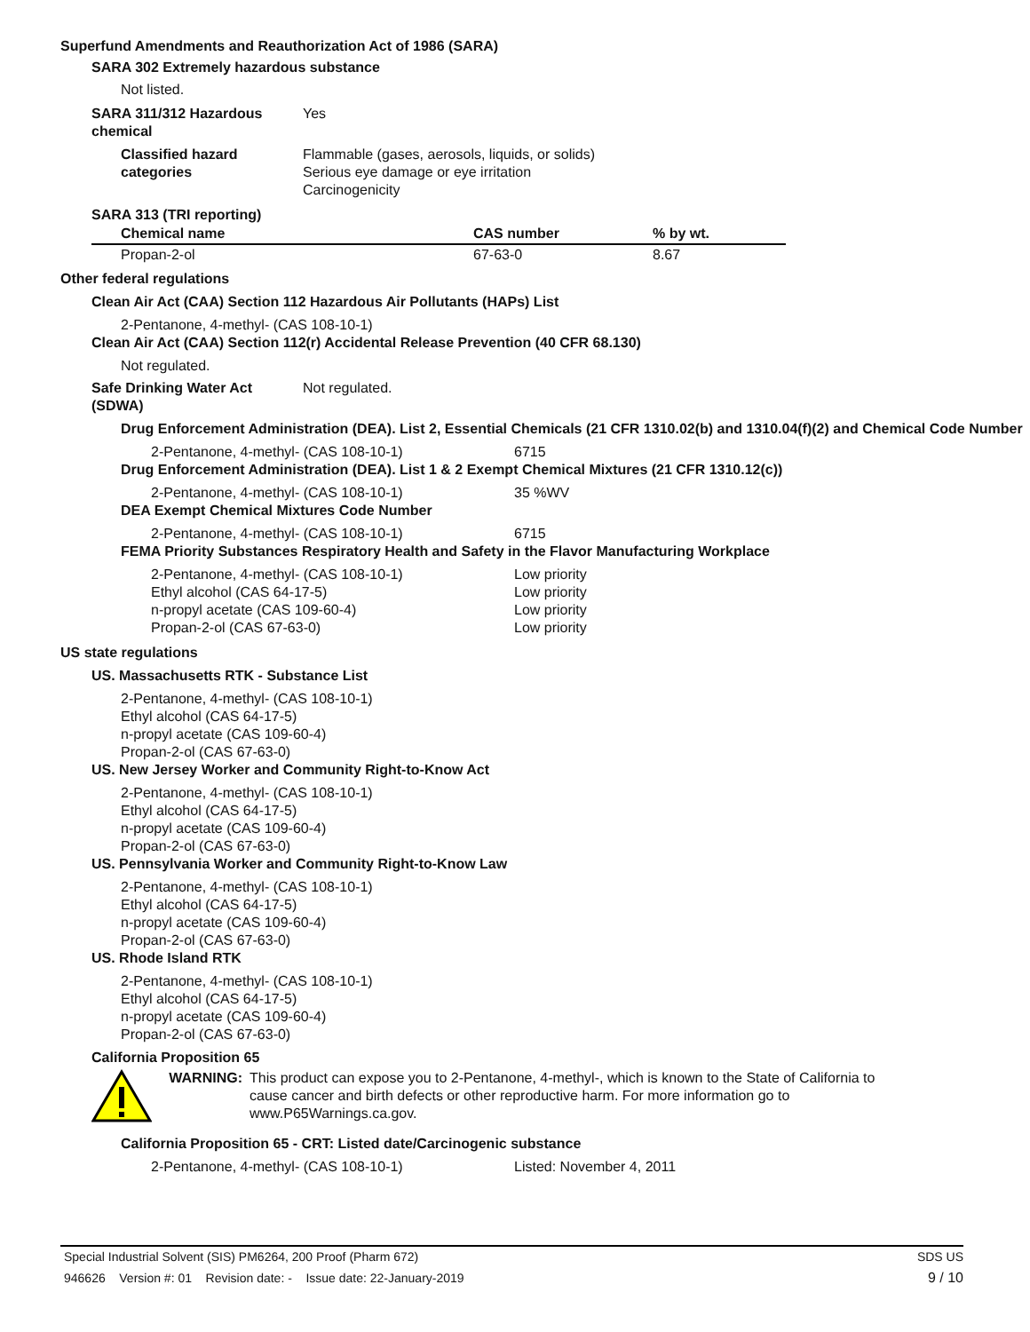Superfund Amendments and Reauthorization Act of 1986 (SARA)
SARA 302 Extremely hazardous substance
Not listed.
SARA 311/312 Hazardous chemical
Yes
Classified hazard categories
Flammable (gases, aerosols, liquids, or solids)
Serious eye damage or eye irritation
Carcinogenicity
SARA 313 (TRI reporting)
| Chemical name | CAS number | % by wt. |
| --- | --- | --- |
| Propan-2-ol | 67-63-0 | 8.67 |
Other federal regulations
Clean Air Act (CAA) Section 112 Hazardous Air Pollutants (HAPs) List
2-Pentanone, 4-methyl- (CAS 108-10-1)
Clean Air Act (CAA) Section 112(r) Accidental Release Prevention (40 CFR 68.130)
Not regulated.
Safe Drinking Water Act (SDWA)
Not regulated.
Drug Enforcement Administration (DEA). List 2, Essential Chemicals (21 CFR 1310.02(b) and 1310.04(f)(2) and Chemical Code Number
2-Pentanone, 4-methyl- (CAS 108-10-1) 6715
Drug Enforcement Administration (DEA). List 1 & 2 Exempt Chemical Mixtures (21 CFR 1310.12(c))
2-Pentanone, 4-methyl- (CAS 108-10-1) 35 %WV
DEA Exempt Chemical Mixtures Code Number
2-Pentanone, 4-methyl- (CAS 108-10-1) 6715
FEMA Priority Substances Respiratory Health and Safety in the Flavor Manufacturing Workplace
2-Pentanone, 4-methyl- (CAS 108-10-1) Low priority
Ethyl alcohol (CAS 64-17-5) Low priority
n-propyl acetate (CAS 109-60-4) Low priority
Propan-2-ol (CAS 67-63-0) Low priority
US state regulations
US. Massachusetts RTK - Substance List
2-Pentanone, 4-methyl- (CAS 108-10-1)
Ethyl alcohol (CAS 64-17-5)
n-propyl acetate (CAS 109-60-4)
Propan-2-ol (CAS 67-63-0)
US. New Jersey Worker and Community Right-to-Know Act
2-Pentanone, 4-methyl- (CAS 108-10-1)
Ethyl alcohol (CAS 64-17-5)
n-propyl acetate (CAS 109-60-4)
Propan-2-ol (CAS 67-63-0)
US. Pennsylvania Worker and Community Right-to-Know Law
2-Pentanone, 4-methyl- (CAS 108-10-1)
Ethyl alcohol (CAS 64-17-5)
n-propyl acetate (CAS 109-60-4)
Propan-2-ol (CAS 67-63-0)
US. Rhode Island RTK
2-Pentanone, 4-methyl- (CAS 108-10-1)
Ethyl alcohol (CAS 64-17-5)
n-propyl acetate (CAS 109-60-4)
Propan-2-ol (CAS 67-63-0)
California Proposition 65
WARNING: This product can expose you to 2-Pentanone, 4-methyl-, which is known to the State of California to cause cancer and birth defects or other reproductive harm. For more information go to www.P65Warnings.ca.gov.
California Proposition 65 - CRT: Listed date/Carcinogenic substance
2-Pentanone, 4-methyl- (CAS 108-10-1) Listed: November 4, 2011
Special Industrial Solvent (SIS) PM6264, 200 Proof (Pharm 672) SDS US
946626 Version #: 01 Revision date: - Issue date: 22-January-2019 9 / 10